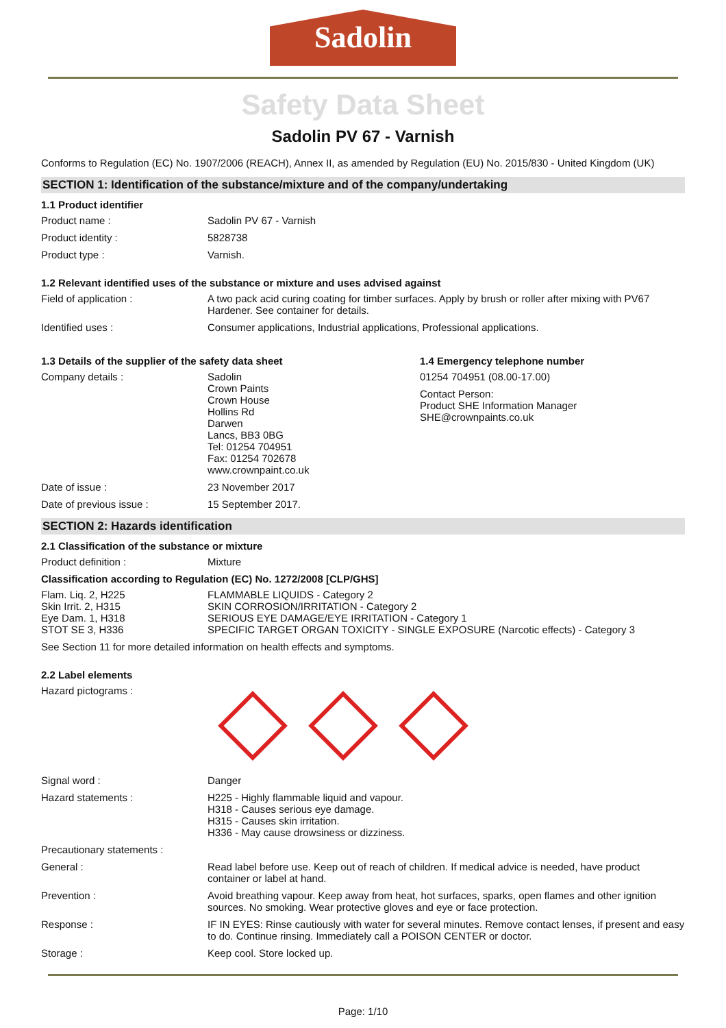Sadolin
Safety Data Sheet
Sadolin PV 67 - Varnish
Conforms to Regulation (EC) No. 1907/2006 (REACH), Annex II, as amended by Regulation (EU) No. 2015/830 - United Kingdom (UK)
SECTION 1: Identification of the substance/mixture and of the company/undertaking
1.1 Product identifier
Product name : Sadolin PV 67 - Varnish
Product identity : 5828738
Product type : Varnish.
1.2 Relevant identified uses of the substance or mixture and uses advised against
Field of application : A two pack acid curing coating for timber surfaces. Apply by brush or roller after mixing with PV67 Hardener. See container for details.
Identified uses : Consumer applications, Industrial applications, Professional applications.
1.3 Details of the supplier of the safety data sheet
Company details : Sadolin
Crown Paints
Crown House
Hollins Rd
Darwen
Lancs, BB3 0BG
Tel: 01254 704951
Fax: 01254 702678
www.crownpaint.co.uk
1.4 Emergency telephone number
01254 704951 (08.00-17.00)
Contact Person:
Product SHE Information Manager
SHE@crownpaints.co.uk
Date of issue : 23 November 2017
Date of previous issue : 15 September 2017.
SECTION 2: Hazards identification
2.1 Classification of the substance or mixture
Product definition : Mixture
Classification according to Regulation (EC) No. 1272/2008 [CLP/GHS]
Flam. Liq. 2, H225 FLAMMABLE LIQUIDS - Category 2
Skin Irrit. 2, H315 SKIN CORROSION/IRRITATION - Category 2
Eye Dam. 1, H318 SERIOUS EYE DAMAGE/EYE IRRITATION - Category 1
STOT SE 3, H336 SPECIFIC TARGET ORGAN TOXICITY - SINGLE EXPOSURE (Narcotic effects) - Category 3
See Section 11 for more detailed information on health effects and symptoms.
2.2 Label elements
Hazard pictograms :
Signal word : Danger
Hazard statements : H225 - Highly flammable liquid and vapour.
H318 - Causes serious eye damage.
H315 - Causes skin irritation.
H336 - May cause drowsiness or dizziness.
Precautionary statements :
General : Read label before use. Keep out of reach of children. If medical advice is needed, have product container or label at hand.
Prevention : Avoid breathing vapour. Keep away from heat, hot surfaces, sparks, open flames and other ignition sources. No smoking. Wear protective gloves and eye or face protection.
Response : IF IN EYES: Rinse cautiously with water for several minutes. Remove contact lenses, if present and easy to do. Continue rinsing. Immediately call a POISON CENTER or doctor.
Storage : Keep cool. Store locked up.
Page: 1/10